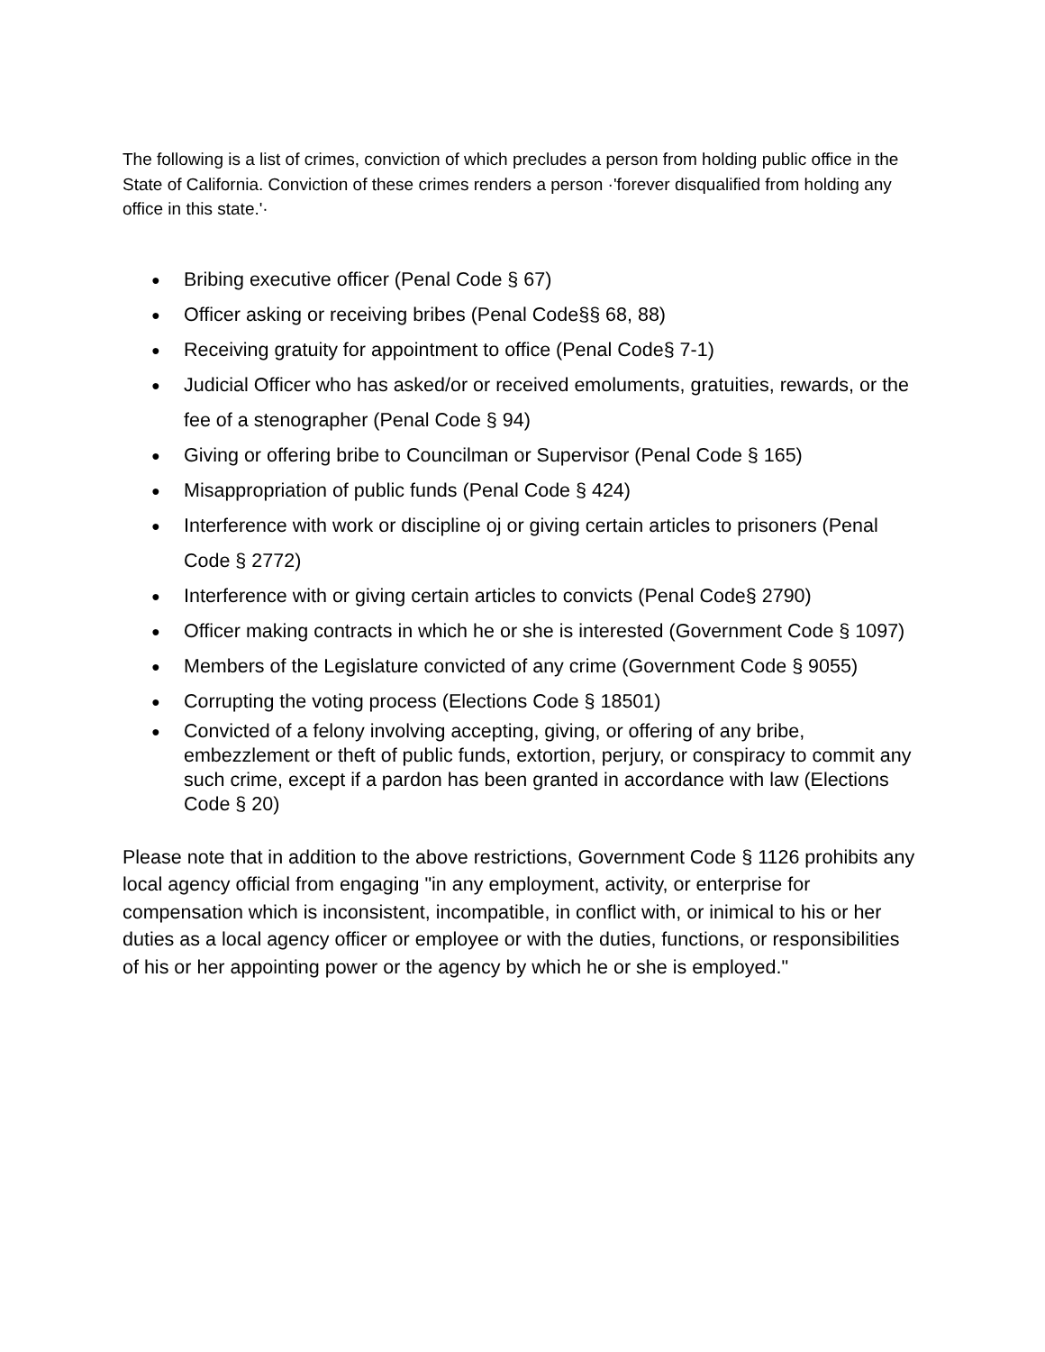The following is a list of crimes, conviction of which precludes a person from holding public office in the State of California. Conviction of these crimes renders a person ·'forever disqualified from holding any office in this state.'·
● Bribing executive officer (Penal Code § 67)
● Officer asking or receiving bribes (Penal Code§§ 68, 88)
● Receiving gratuity for appointment to office (Penal Code§ 7-1)
● Judicial Officer who has asked/or or received emoluments, gratuities, rewards, or the fee of a stenographer (Penal Code § 94)
● Giving or offering bribe to Councilman or Supervisor (Penal Code § 165)
● Misappropriation of public funds (Penal Code § 424)
● Interference with work or discipline oj or giving certain articles to prisoners (Penal Code § 2772)
● Interference with or giving certain articles to convicts (Penal Code§ 2790)
● Officer making contracts in which he or she is interested (Government Code § 1097)
● Members of the Legislature convicted of any crime (Government Code § 9055)
● Corrupting the voting process (Elections Code § 18501)
● Convicted of a felony involving accepting, giving, or offering of any bribe, embezzlement or theft of public funds, extortion, perjury, or conspiracy to commit any such crime, except if a pardon has been granted in accordance with law (Elections Code § 20)
Please note that in addition to the above restrictions, Government Code § 1126 prohibits any local agency official from engaging "in any employment, activity, or enterprise for compensation which is inconsistent, incompatible, in conflict with, or inimical to his or her duties as a local agency officer or employee or with the duties, functions, or responsibilities of his or her appointing power or the agency by which he or she is employed."